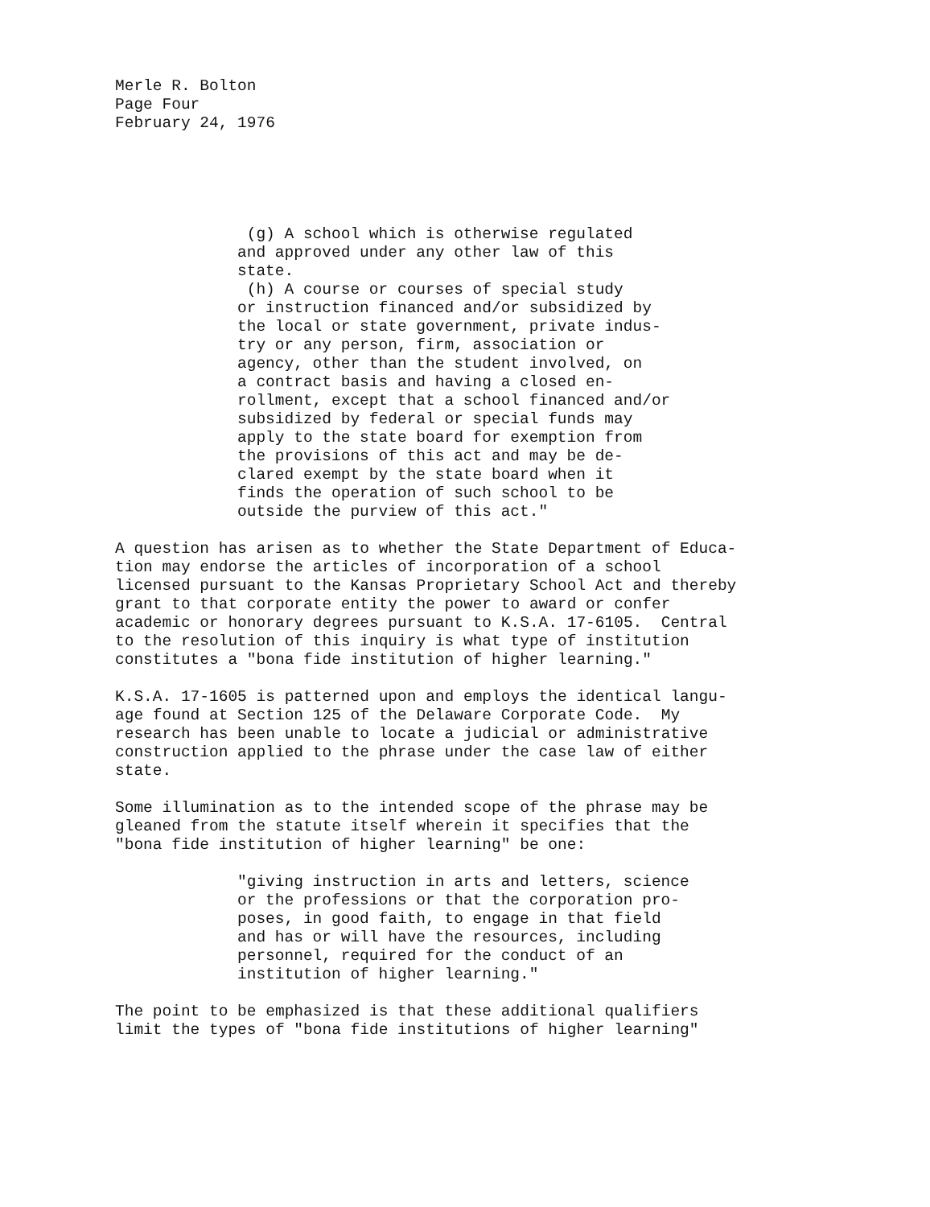Merle R. Bolton Page Four February 24, 1976
(g) A school which is otherwise regulated and approved under any other law of this state. (h) A course or courses of special study or instruction financed and/or subsidized by the local or state government, private indus- try or any person, firm, association or agency, other than the student involved, on a contract basis and having a closed en- rollment, except that a school financed and/or subsidized by federal or special funds may apply to the state board for exemption from the provisions of this act and may be de- clared exempt by the state board when it finds the operation of such school to be outside the purview of this act."
A question has arisen as to whether the State Department of Educa- tion may endorse the articles of incorporation of a school licensed pursuant to the Kansas Proprietary School Act and thereby grant to that corporate entity the power to award or confer academic or honorary degrees pursuant to K.S.A. 17-6105. Central to the resolution of this inquiry is what type of institution constitutes a "bona fide institution of higher learning."
K.S.A. 17-1605 is patterned upon and employs the identical langu- age found at Section 125 of the Delaware Corporate Code. My research has been unable to locate a judicial or administrative construction applied to the phrase under the case law of either state.
Some illumination as to the intended scope of the phrase may be gleaned from the statute itself wherein it specifies that the "bona fide institution of higher learning" be one:
"giving instruction in arts and letters, science or the professions or that the corporation pro- poses, in good faith, to engage in that field and has or will have the resources, including personnel, required for the conduct of an institution of higher learning."
The point to be emphasized is that these additional qualifiers limit the types of "bona fide institutions of higher learning"